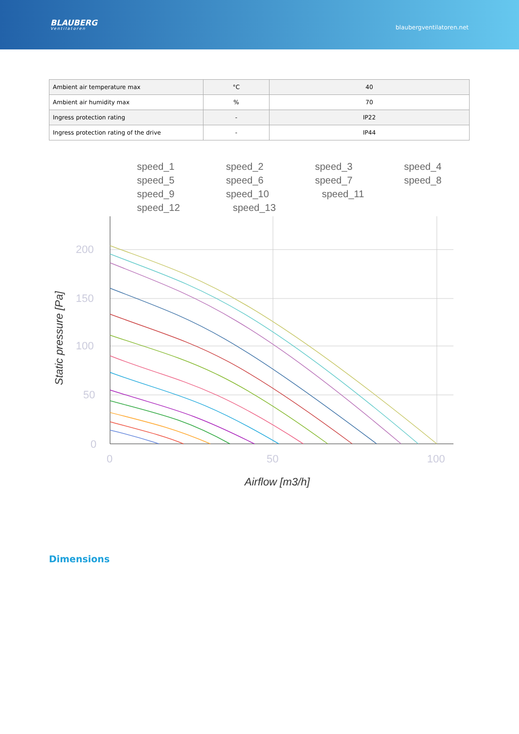BLAUBERG
Ventilatoren
blaubergventilatoren.net
| Ambient air temperature max | °C | 40 |
| Ambient air humidity max | % | 70 |
| Ingress protection rating | - | IP22 |
| Ingress protection rating of the drive | - | IP44 |
speed_1
speed_2
speed_3
speed_4
speed_5
speed_6
speed_7
speed_8
speed_9
speed_10
speed_11
speed_12
speed_13
200
150
100
50
0
0
50
100
Airflow [m3/h]
Static pressure [Pa]
Dimensions